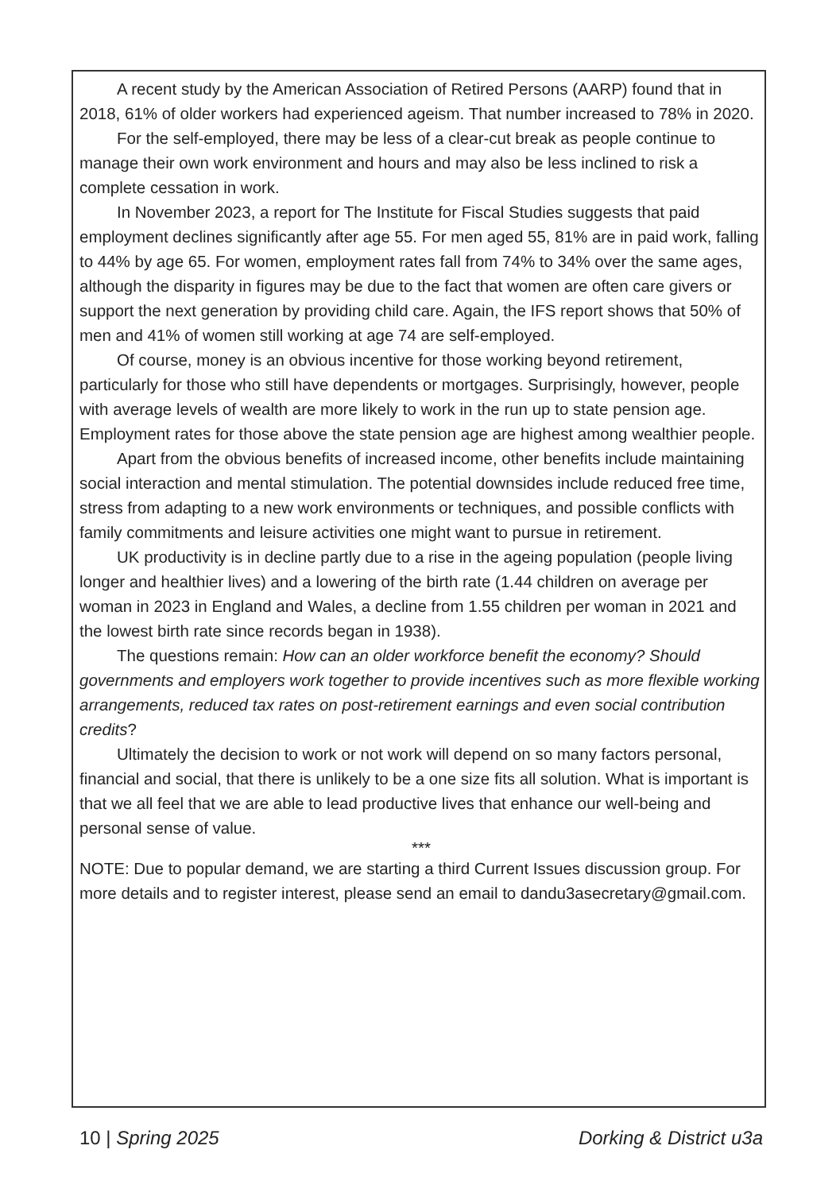A recent study by the American Association of Retired Persons (AARP) found that in 2018, 61% of older workers had experienced ageism. That number increased to 78% in 2020.
For the self-employed, there may be less of a clear-cut break as people continue to manage their own work environment and hours and may also be less inclined to risk a complete cessation in work.
In November 2023, a report for The Institute for Fiscal Studies suggests that paid employment declines significantly after age 55. For men aged 55, 81% are in paid work, falling to 44% by age 65. For women, employment rates fall from 74% to 34% over the same ages, although the disparity in figures may be due to the fact that women are often care givers or support the next generation by providing child care. Again, the IFS report shows that 50% of men and 41% of women still working at age 74 are self-employed.
Of course, money is an obvious incentive for those working beyond retirement, particularly for those who still have dependents or mortgages. Surprisingly, however, people with average levels of wealth are more likely to work in the run up to state pension age. Employment rates for those above the state pension age are highest among wealthier people.
Apart from the obvious benefits of increased income, other benefits include maintaining social interaction and mental stimulation. The potential downsides include reduced free time, stress from adapting to a new work environments or techniques, and possible conflicts with family commitments and leisure activities one might want to pursue in retirement.
UK productivity is in decline partly due to a rise in the ageing population (people living longer and healthier lives) and a lowering of the birth rate (1.44 children on average per woman in 2023 in England and Wales, a decline from 1.55 children per woman in 2021 and the lowest birth rate since records began in 1938).
The questions remain: How can an older workforce benefit the economy? Should governments and employers work together to provide incentives such as more flexible working arrangements, reduced tax rates on post-retirement earnings and even social contribution credits?
Ultimately the decision to work or not work will depend on so many factors personal, financial and social, that there is unlikely to be a one size fits all solution. What is important is that we all feel that we are able to lead productive lives that enhance our well-being and personal sense of value.
***
NOTE: Due to popular demand, we are starting a third Current Issues discussion group. For more details and to register interest, please send an email to dandu3asecretary@gmail.com.
10 | Spring 2025 Dorking & District u3a